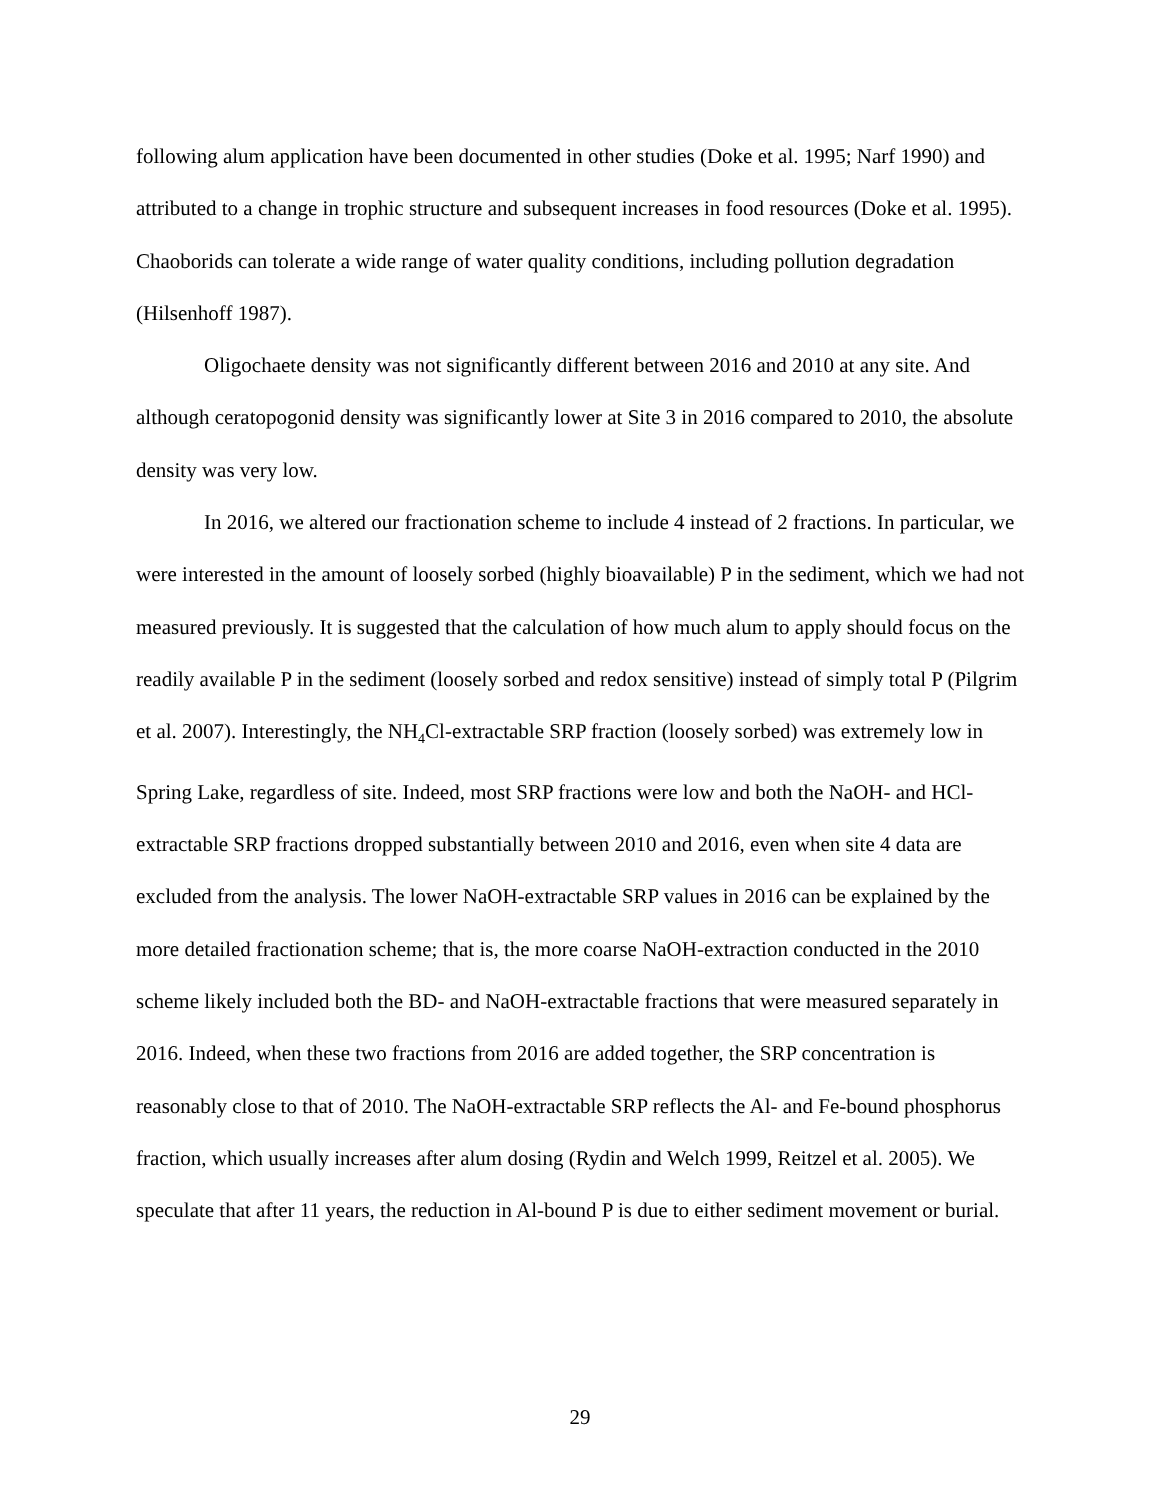following alum application have been documented in other studies (Doke et al. 1995; Narf 1990) and attributed to a change in trophic structure and subsequent increases in food resources (Doke et al. 1995). Chaoborids can tolerate a wide range of water quality conditions, including pollution degradation (Hilsenhoff 1987).
Oligochaete density was not significantly different between 2016 and 2010 at any site. And although ceratopogonid density was significantly lower at Site 3 in 2016 compared to 2010, the absolute density was very low.
In 2016, we altered our fractionation scheme to include 4 instead of 2 fractions. In particular, we were interested in the amount of loosely sorbed (highly bioavailable) P in the sediment, which we had not measured previously. It is suggested that the calculation of how much alum to apply should focus on the readily available P in the sediment (loosely sorbed and redox sensitive) instead of simply total P (Pilgrim et al. 2007). Interestingly, the NH<sub>4</sub>Cl-extractable SRP fraction (loosely sorbed) was extremely low in Spring Lake, regardless of site. Indeed, most SRP fractions were low and both the NaOH- and HCl-extractable SRP fractions dropped substantially between 2010 and 2016, even when site 4 data are excluded from the analysis. The lower NaOH-extractable SRP values in 2016 can be explained by the more detailed fractionation scheme; that is, the more coarse NaOH-extraction conducted in the 2010 scheme likely included both the BD- and NaOH-extractable fractions that were measured separately in 2016. Indeed, when these two fractions from 2016 are added together, the SRP concentration is reasonably close to that of 2010. The NaOH-extractable SRP reflects the Al- and Fe-bound phosphorus fraction, which usually increases after alum dosing (Rydin and Welch 1999, Reitzel et al. 2005). We speculate that after 11 years, the reduction in Al-bound P is due to either sediment movement or burial.
29